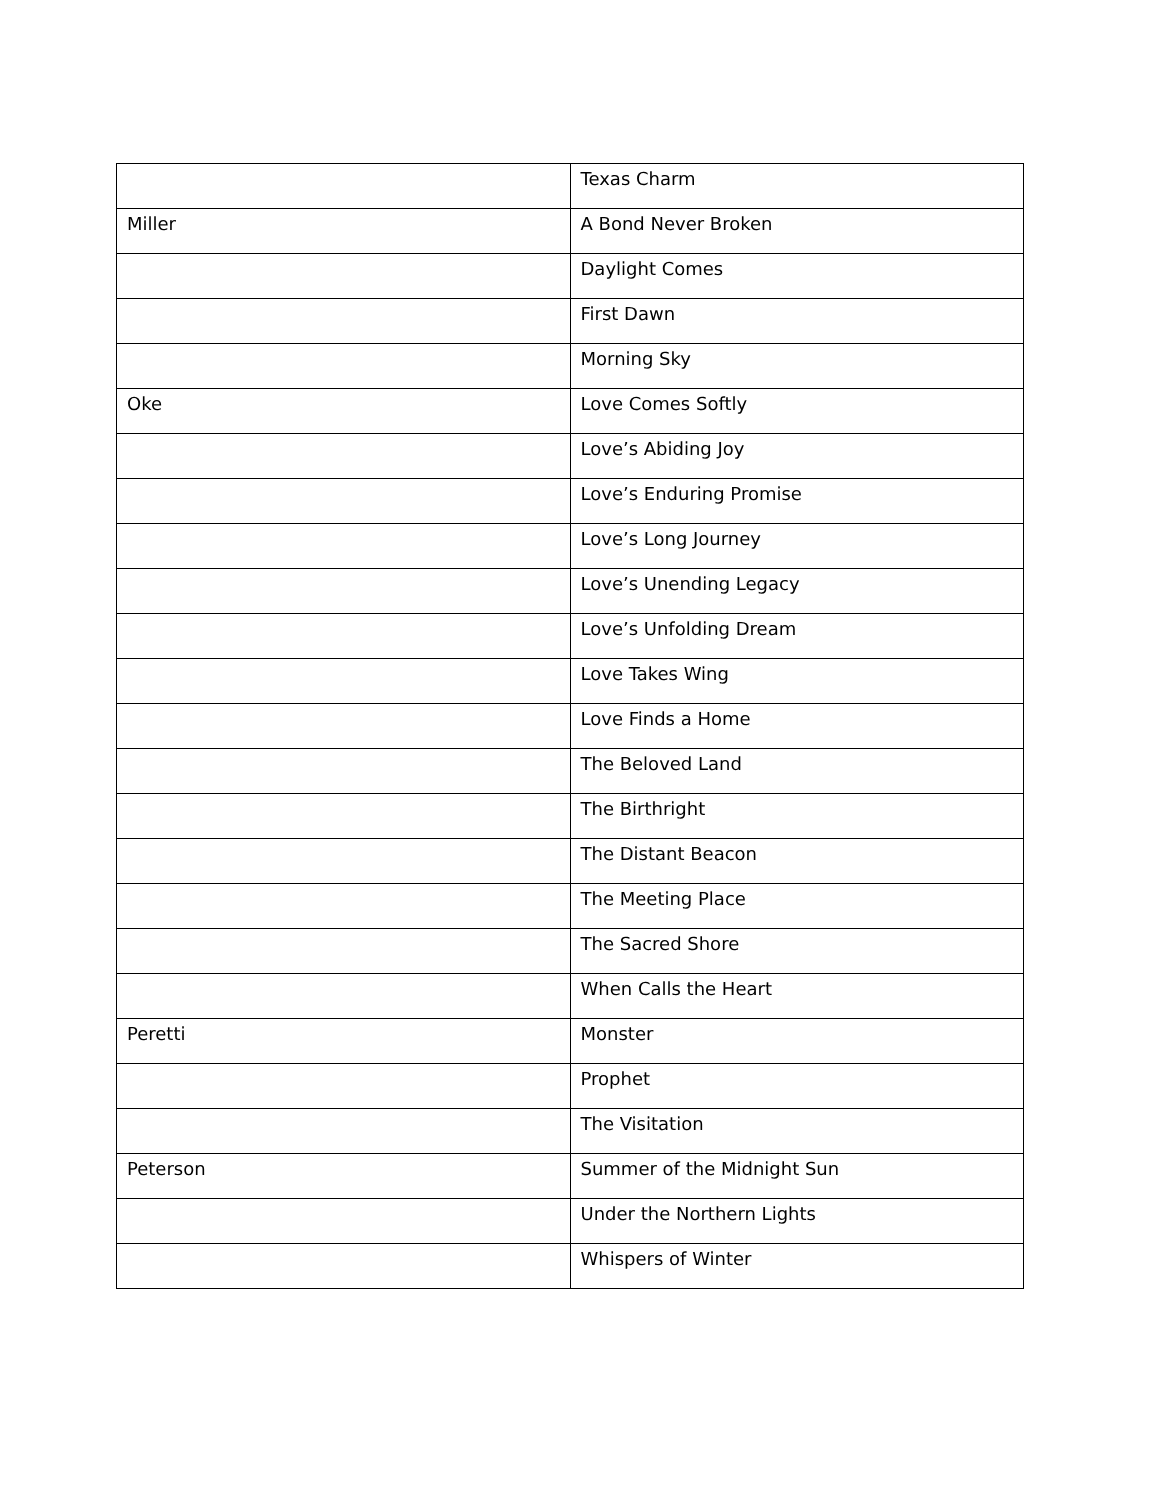| | Texas Charm |
| Miller | A Bond Never Broken |
| | Daylight Comes |
| | First Dawn |
| | Morning Sky |
| Oke | Love Comes Softly |
| | Love’s Abiding Joy |
| | Love’s Enduring Promise |
| | Love’s Long Journey |
| | Love’s Unending Legacy |
| | Love’s Unfolding Dream |
| | Love Takes Wing |
| | Love Finds a Home |
| | The Beloved Land |
| | The Birthright |
| | The Distant Beacon |
| | The Meeting Place |
| | The Sacred Shore |
| | When Calls the Heart |
| Peretti | Monster |
| | Prophet |
| | The Visitation |
| Peterson | Summer of the Midnight Sun |
| | Under the Northern Lights |
| | Whispers of Winter |